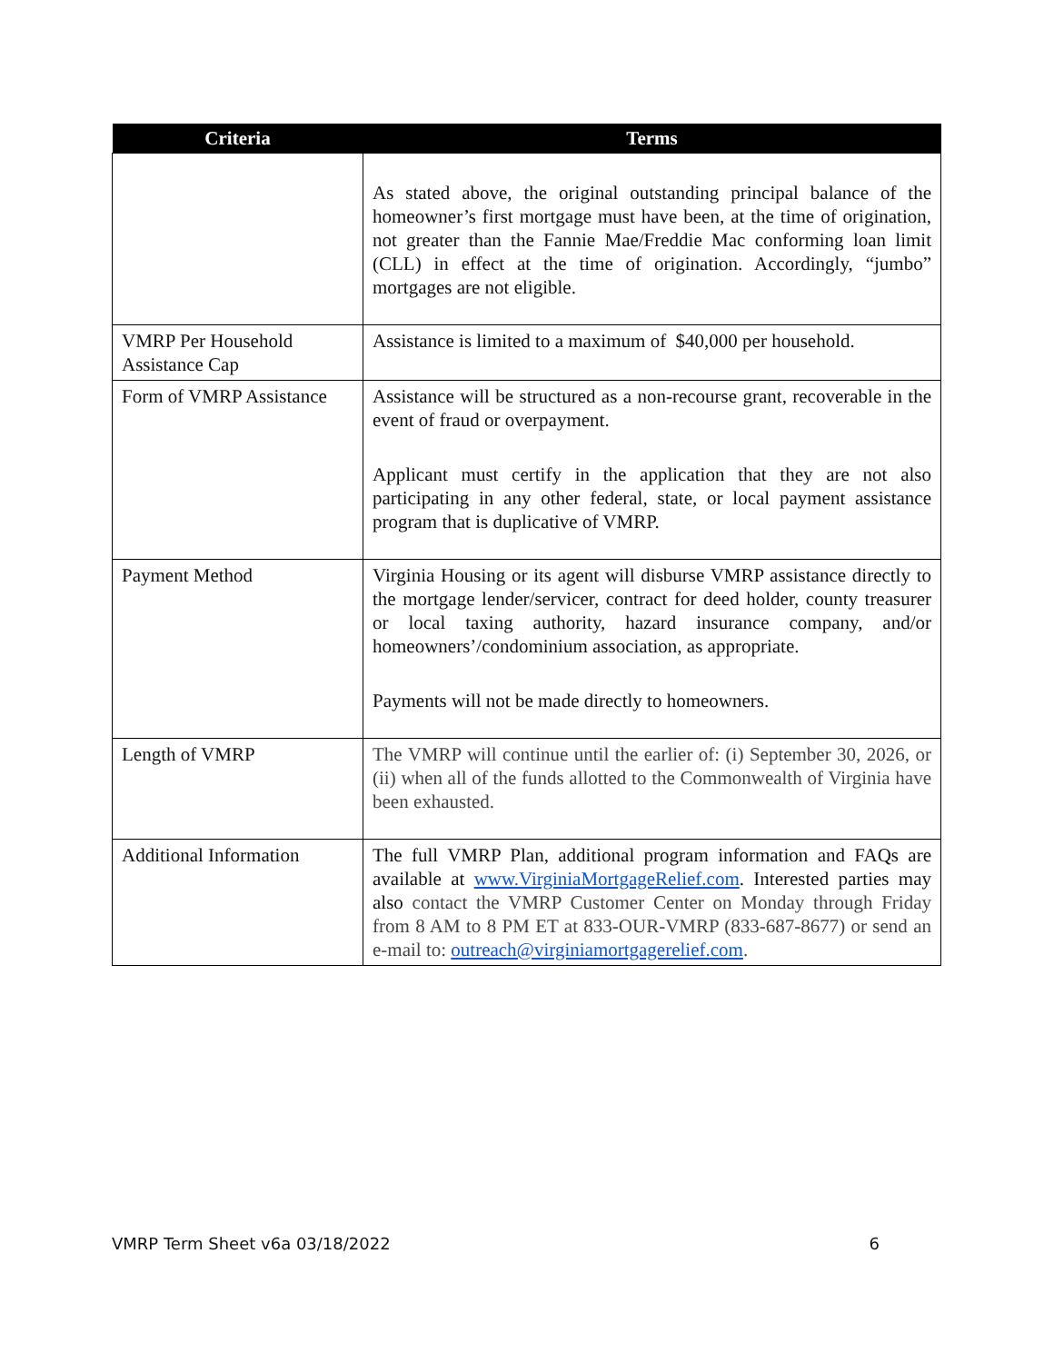| Criteria | Terms |
| --- | --- |
| | As stated above, the original outstanding principal balance of the homeowner’s first mortgage must have been, at the time of origination, not greater than the Fannie Mae/Freddie Mac conforming loan limit (CLL) in effect at the time of origination. Accordingly, “jumbo” mortgages are not eligible. |
| VMRP Per Household Assistance Cap | Assistance is limited to a maximum of $40,000 per household. |
| Form of VMRP Assistance | Assistance will be structured as a non-recourse grant, recoverable in the event of fraud or overpayment. Applicant must certify in the application that they are not also participating in any other federal, state, or local payment assistance program that is duplicative of VMRP. |
| Payment Method | Virginia Housing or its agent will disburse VMRP assistance directly to the mortgage lender/servicer, contract for deed holder, county treasurer or local taxing authority, hazard insurance company, and/or homeowners’/condominium association, as appropriate. Payments will not be made directly to homeowners. |
| Length of VMRP | The VMRP will continue until the earlier of: (i) September 30, 2026, or (ii) when all of the funds allotted to the Commonwealth of Virginia have been exhausted. |
| Additional Information | The full VMRP Plan, additional program information and FAQs are available at www.VirginiaMortgageRelief.com . Interested parties may also contact the VMRP Customer Center on Monday through Friday from 8 AM to 8 PM ET at 833-OUR-VMRP (833-687-8677) or send an e-mail to: outreach@virginiamortgagerelief.com . |
VMRP Term Sheet v6a 03/18/2022 6